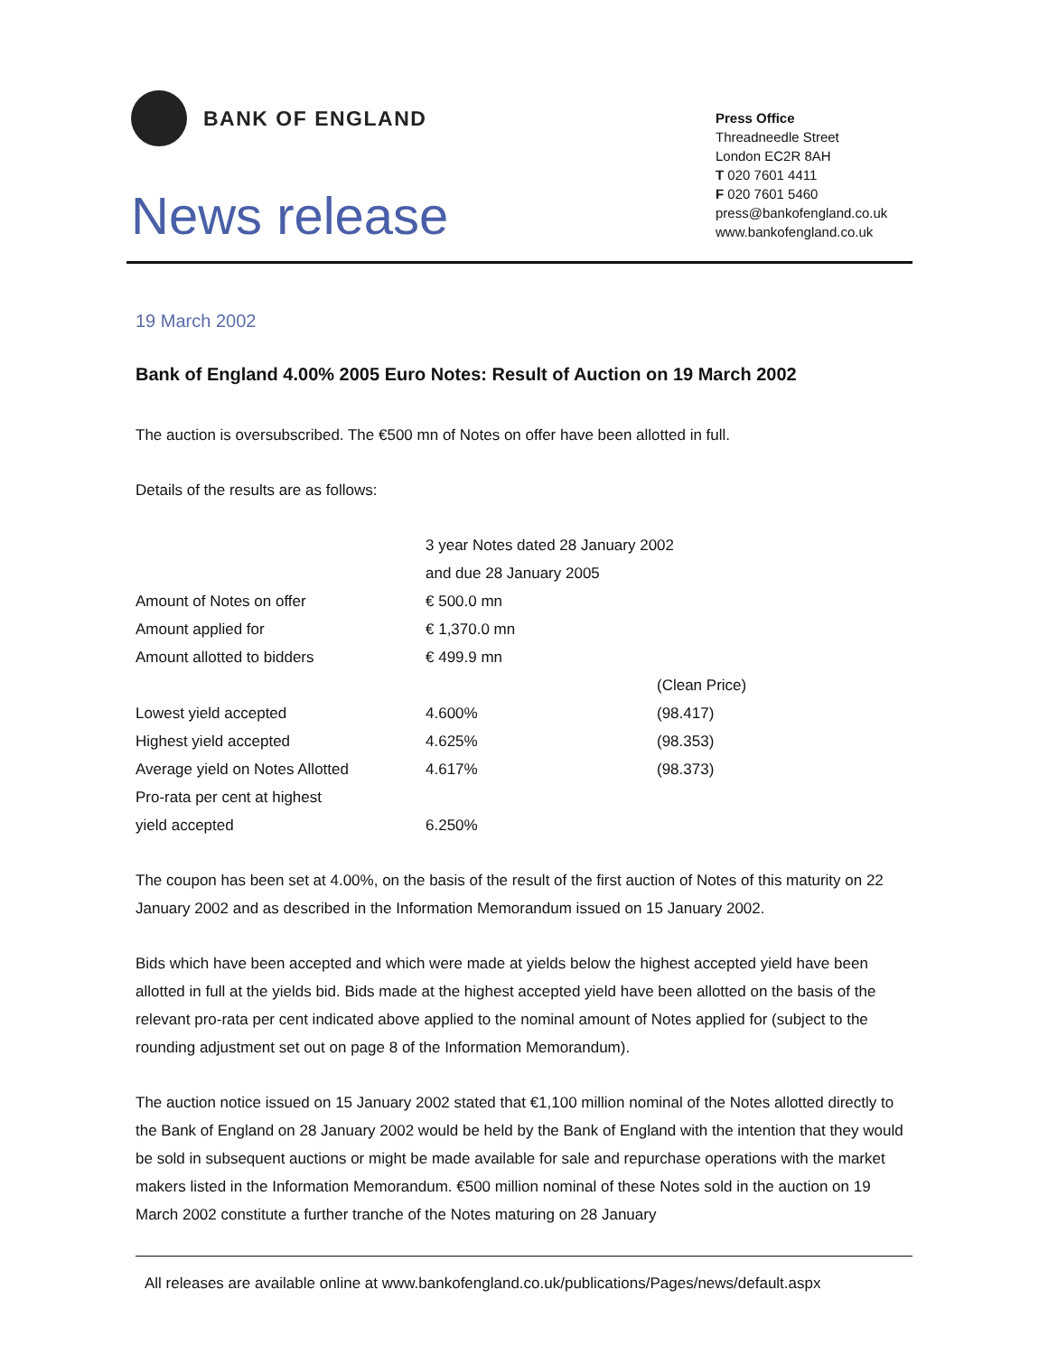BANK OF ENGLAND
News release
Press Office
Threadneedle Street
London EC2R 8AH
T 020 7601 4411
F 020 7601 5460
press@bankofengland.co.uk
www.bankofengland.co.uk
19 March 2002
Bank of England 4.00% 2005 Euro Notes: Result of Auction on 19 March 2002
The auction is oversubscribed. The €500 mn of Notes on offer have been allotted in full.
Details of the results are as follows:
| | 3 year Notes dated 28 January 2002 | |
| | and due 28 January 2005 | |
| Amount of Notes on offer | € 500.0 mn | |
| Amount applied for | € 1,370.0 mn | |
| Amount allotted to bidders | € 499.9 mn | |
| | | (Clean Price) |
| Lowest yield accepted | 4.600% | (98.417) |
| Highest yield accepted | 4.625% | (98.353) |
| Average yield on Notes Allotted | 4.617% | (98.373) |
| Pro-rata per cent at highest | | |
| yield accepted | 6.250% | |
The coupon has been set at 4.00%, on the basis of the result of the first auction of Notes of this maturity on 22 January 2002 and as described in the Information Memorandum issued on 15 January 2002.
Bids which have been accepted and which were made at yields below the highest accepted yield have been allotted in full at the yields bid. Bids made at the highest accepted yield have been allotted on the basis of the relevant pro-rata per cent indicated above applied to the nominal amount of Notes applied for (subject to the rounding adjustment set out on page 8 of the Information Memorandum).
The auction notice issued on 15 January 2002 stated that €1,100 million nominal of the Notes allotted directly to the Bank of England on 28 January 2002 would be held by the Bank of England with the intention that they would be sold in subsequent auctions or might be made available for sale and repurchase operations with the market makers listed in the Information Memorandum. €500 million nominal of these Notes sold in the auction on 19 March 2002 constitute a further tranche of the Notes maturing on 28 January
All releases are available online at www.bankofengland.co.uk/publications/Pages/news/default.aspx